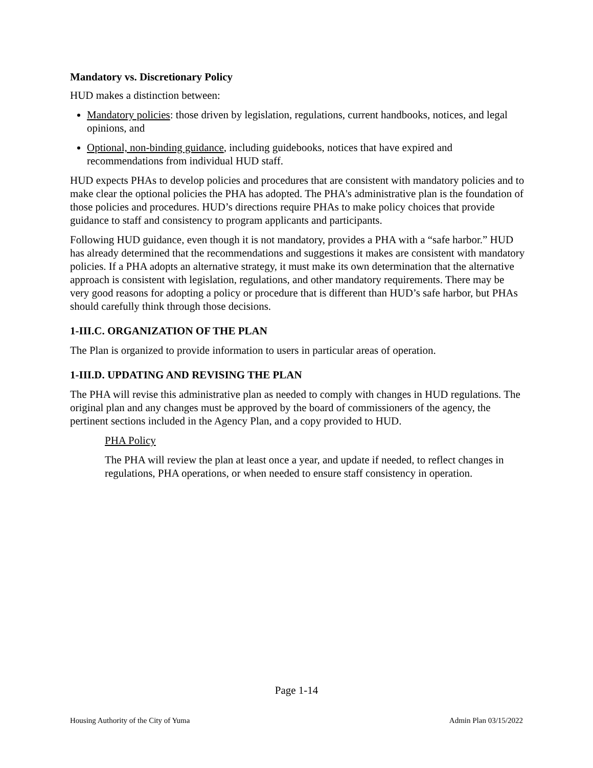Mandatory vs. Discretionary Policy
HUD makes a distinction between:
Mandatory policies: those driven by legislation, regulations, current handbooks, notices, and legal opinions, and
Optional, non-binding guidance, including guidebooks, notices that have expired and recommendations from individual HUD staff.
HUD expects PHAs to develop policies and procedures that are consistent with mandatory policies and to make clear the optional policies the PHA has adopted. The PHA's administrative plan is the foundation of those policies and procedures. HUD’s directions require PHAs to make policy choices that provide guidance to staff and consistency to program applicants and participants.
Following HUD guidance, even though it is not mandatory, provides a PHA with a “safe harbor.” HUD has already determined that the recommendations and suggestions it makes are consistent with mandatory policies. If a PHA adopts an alternative strategy, it must make its own determination that the alternative approach is consistent with legislation, regulations, and other mandatory requirements. There may be very good reasons for adopting a policy or procedure that is different than HUD’s safe harbor, but PHAs should carefully think through those decisions.
1-III.C. ORGANIZATION OF THE PLAN
The Plan is organized to provide information to users in particular areas of operation.
1-III.D. UPDATING AND REVISING THE PLAN
The PHA will revise this administrative plan as needed to comply with changes in HUD regulations. The original plan and any changes must be approved by the board of commissioners of the agency, the pertinent sections included in the Agency Plan, and a copy provided to HUD.
PHA Policy
The PHA will review the plan at least once a year, and update if needed, to reflect changes in regulations, PHA operations, or when needed to ensure staff consistency in operation.
Page 1-14
Housing Authority of the City of Yuma Admin Plan 03/15/2022